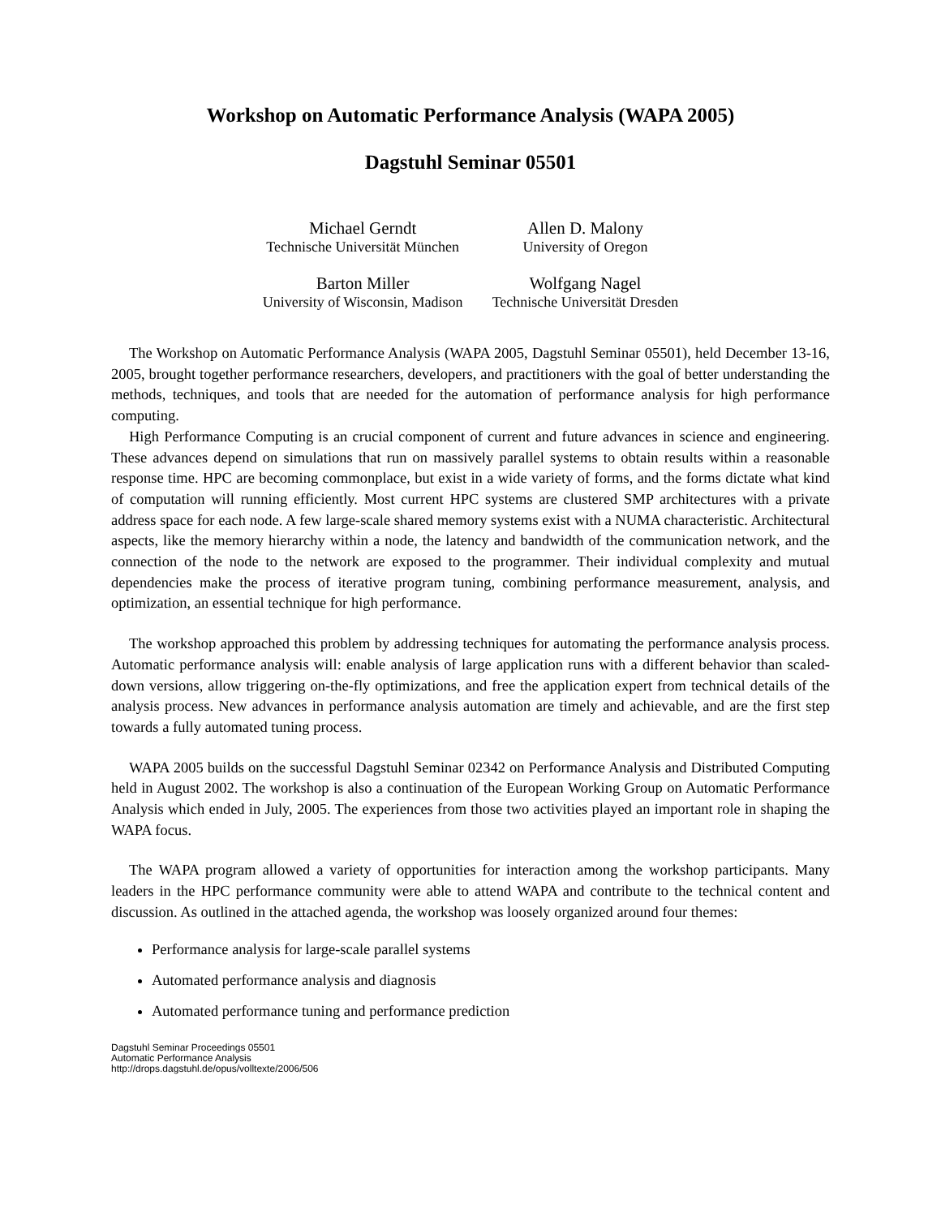Workshop on Automatic Performance Analysis (WAPA 2005)
Dagstuhl Seminar 05501
Michael Gerndt
Technische Universität München
Allen D. Malony
University of Oregon
Barton Miller
University of Wisconsin, Madison
Wolfgang Nagel
Technische Universität Dresden
The Workshop on Automatic Performance Analysis (WAPA 2005, Dagstuhl Seminar 05501), held December 13-16, 2005, brought together performance researchers, developers, and practitioners with the goal of better understanding the methods, techniques, and tools that are needed for the automation of performance analysis for high performance computing.
High Performance Computing is an crucial component of current and future advances in science and engineering. These advances depend on simulations that run on massively parallel systems to obtain results within a reasonable response time. HPC are becoming commonplace, but exist in a wide variety of forms, and the forms dictate what kind of computation will running efficiently. Most current HPC systems are clustered SMP architectures with a private address space for each node. A few large-scale shared memory systems exist with a NUMA characteristic. Architectural aspects, like the memory hierarchy within a node, the latency and bandwidth of the communication network, and the connection of the node to the network are exposed to the programmer. Their individual complexity and mutual dependencies make the process of iterative program tuning, combining performance measurement, analysis, and optimization, an essential technique for high performance.
The workshop approached this problem by addressing techniques for automating the performance analysis process. Automatic performance analysis will: enable analysis of large application runs with a different behavior than scaled-down versions, allow triggering on-the-fly optimizations, and free the application expert from technical details of the analysis process. New advances in performance analysis automation are timely and achievable, and are the first step towards a fully automated tuning process.
WAPA 2005 builds on the successful Dagstuhl Seminar 02342 on Performance Analysis and Distributed Computing held in August 2002. The workshop is also a continuation of the European Working Group on Automatic Performance Analysis which ended in July, 2005. The experiences from those two activities played an important role in shaping the WAPA focus.
The WAPA program allowed a variety of opportunities for interaction among the workshop participants. Many leaders in the HPC performance community were able to attend WAPA and contribute to the technical content and discussion. As outlined in the attached agenda, the workshop was loosely organized around four themes:
Performance analysis for large-scale parallel systems
Automated performance analysis and diagnosis
Automated performance tuning and performance prediction
Dagstuhl Seminar Proceedings 05501
Automatic Performance Analysis
http://drops.dagstuhl.de/opus/volltexte/2006/506